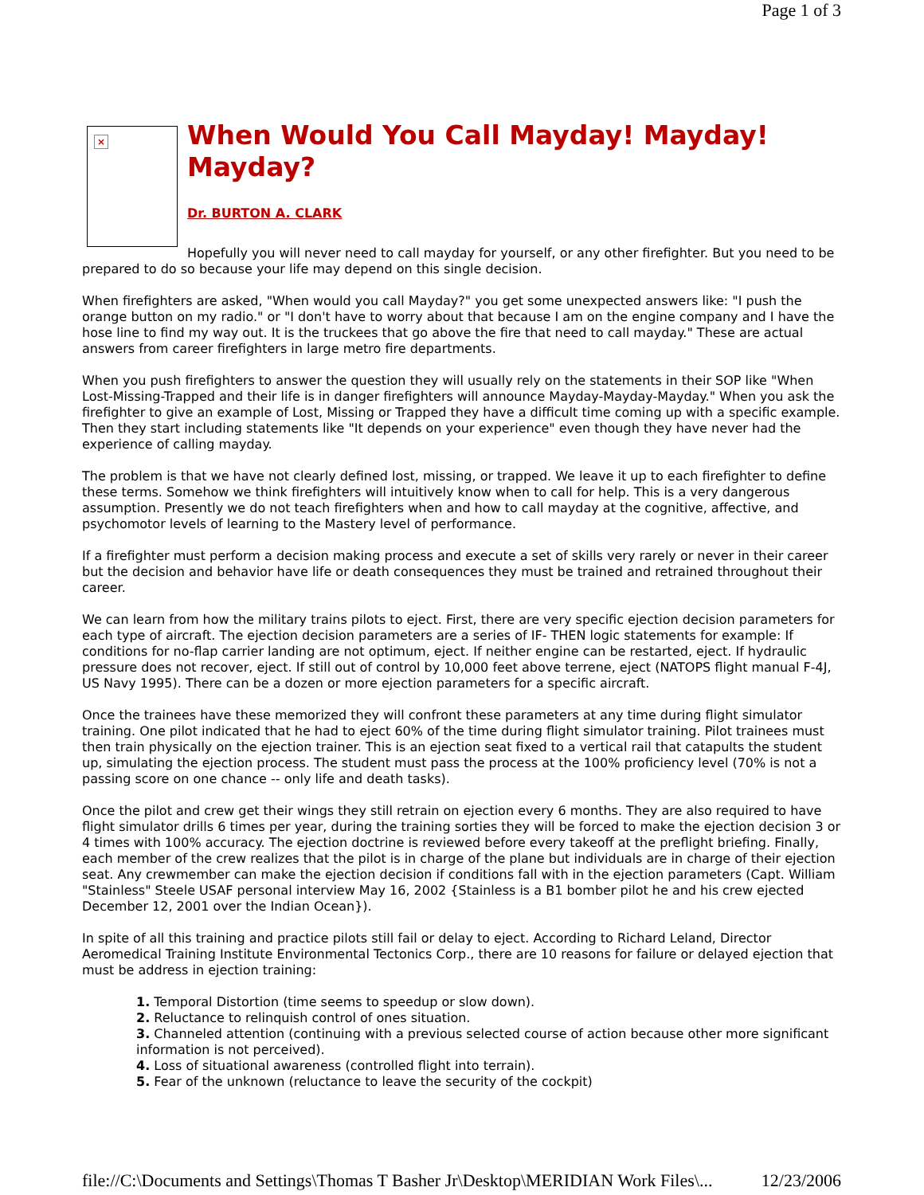Page 1 of 3
×
When Would You Call Mayday! Mayday! Mayday?
Dr. BURTON A. CLARK
Hopefully you will never need to call mayday for yourself, or any other firefighter. But you need to be prepared to do so because your life may depend on this single decision.
When firefighters are asked, "When would you call Mayday?" you get some unexpected answers like: "I push the orange button on my radio." or "I don't have to worry about that because I am on the engine company and I have the hose line to find my way out. It is the truckees that go above the fire that need to call mayday." These are actual answers from career firefighters in large metro fire departments.
When you push firefighters to answer the question they will usually rely on the statements in their SOP like "When Lost-Missing-Trapped and their life is in danger firefighters will announce Mayday-Mayday-Mayday." When you ask the firefighter to give an example of Lost, Missing or Trapped they have a difficult time coming up with a specific example. Then they start including statements like "It depends on your experience" even though they have never had the experience of calling mayday.
The problem is that we have not clearly defined lost, missing, or trapped. We leave it up to each firefighter to define these terms. Somehow we think firefighters will intuitively know when to call for help. This is a very dangerous assumption. Presently we do not teach firefighters when and how to call mayday at the cognitive, affective, and psychomotor levels of learning to the Mastery level of performance.
If a firefighter must perform a decision making process and execute a set of skills very rarely or never in their career but the decision and behavior have life or death consequences they must be trained and retrained throughout their career.
We can learn from how the military trains pilots to eject. First, there are very specific ejection decision parameters for each type of aircraft. The ejection decision parameters are a series of IF- THEN logic statements for example: If conditions for no-flap carrier landing are not optimum, eject. If neither engine can be restarted, eject. If hydraulic pressure does not recover, eject. If still out of control by 10,000 feet above terrene, eject (NATOPS flight manual F-4J, US Navy 1995). There can be a dozen or more ejection parameters for a specific aircraft.
Once the trainees have these memorized they will confront these parameters at any time during flight simulator training. One pilot indicated that he had to eject 60% of the time during flight simulator training. Pilot trainees must then train physically on the ejection trainer. This is an ejection seat fixed to a vertical rail that catapults the student up, simulating the ejection process. The student must pass the process at the 100% proficiency level (70% is not a passing score on one chance -- only life and death tasks).
Once the pilot and crew get their wings they still retrain on ejection every 6 months. They are also required to have flight simulator drills 6 times per year, during the training sorties they will be forced to make the ejection decision 3 or 4 times with 100% accuracy. The ejection doctrine is reviewed before every takeoff at the preflight briefing. Finally, each member of the crew realizes that the pilot is in charge of the plane but individuals are in charge of their ejection seat. Any crewmember can make the ejection decision if conditions fall with in the ejection parameters (Capt. William "Stainless" Steele USAF personal interview May 16, 2002 {Stainless is a B1 bomber pilot he and his crew ejected December 12, 2001 over the Indian Ocean}).
In spite of all this training and practice pilots still fail or delay to eject. According to Richard Leland, Director Aeromedical Training Institute Environmental Tectonics Corp., there are 10 reasons for failure or delayed ejection that must be address in ejection training:
1. Temporal Distortion (time seems to speedup or slow down).
2. Reluctance to relinquish control of ones situation.
3. Channeled attention (continuing with a previous selected course of action because other more significant information is not perceived).
4. Loss of situational awareness (controlled flight into terrain).
5. Fear of the unknown (reluctance to leave the security of the cockpit)
file://C:\Documents and Settings\Thomas T Basher Jr\Desktop\MERIDIAN Work Files\... 12/23/2006